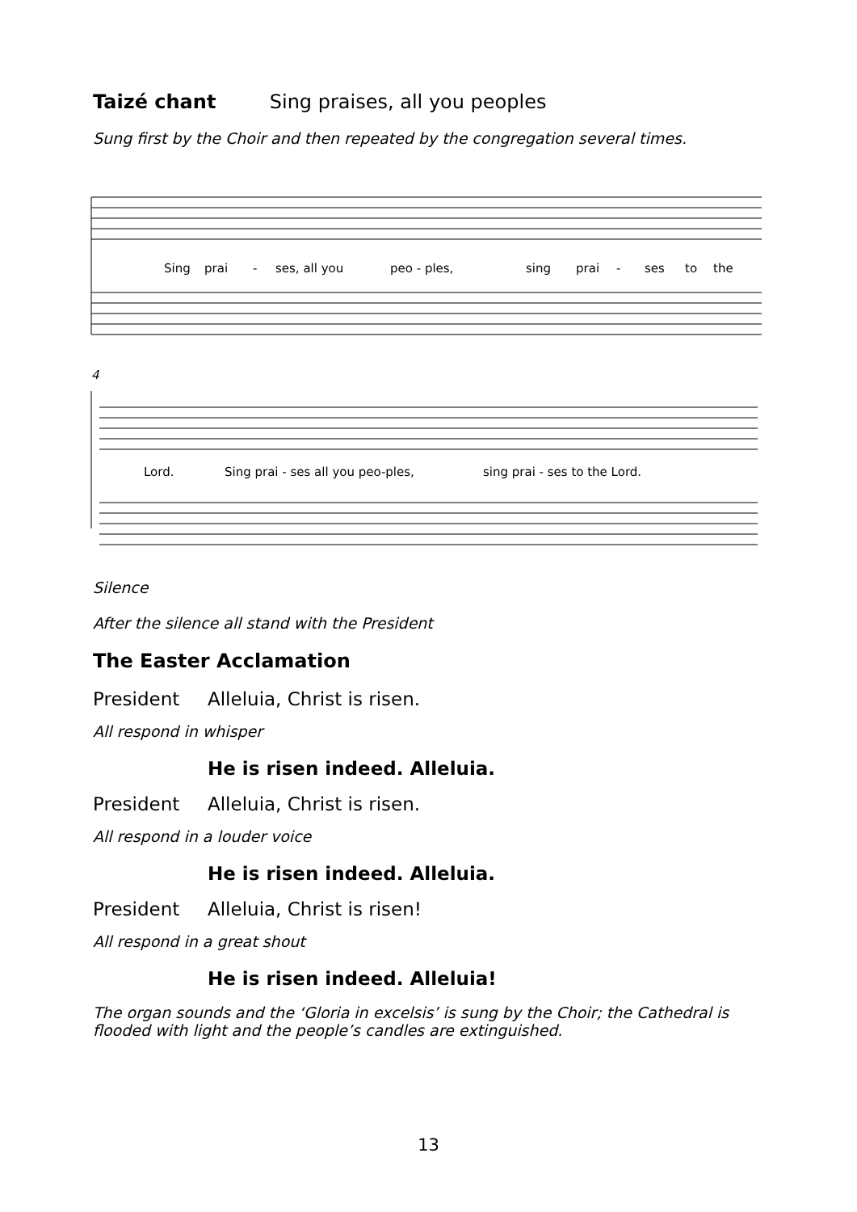Taizé chant Sing praises, all you peoples
Sung first by the Choir and then repeated by the congregation several times.
Sing
prai
-
ses, all you
peo - ples,
sing
prai
-
ses
to
the
Lord.
Sing prai - ses all you peo-ples,
sing prai - ses to the Lord.
4
Silence
After the silence all stand with the President
The Easter Acclamation
President Alleluia, Christ is risen.
All respond in whisper
He is risen indeed. Alleluia.
President Alleluia, Christ is risen.
All respond in a louder voice
He is risen indeed. Alleluia.
President Alleluia, Christ is risen!
All respond in a great shout
He is risen indeed. Alleluia!
The organ sounds and the ‘Gloria in excelsis’ is sung by the Choir; the Cathedral is flooded with light and the people’s candles are extinguished.
13